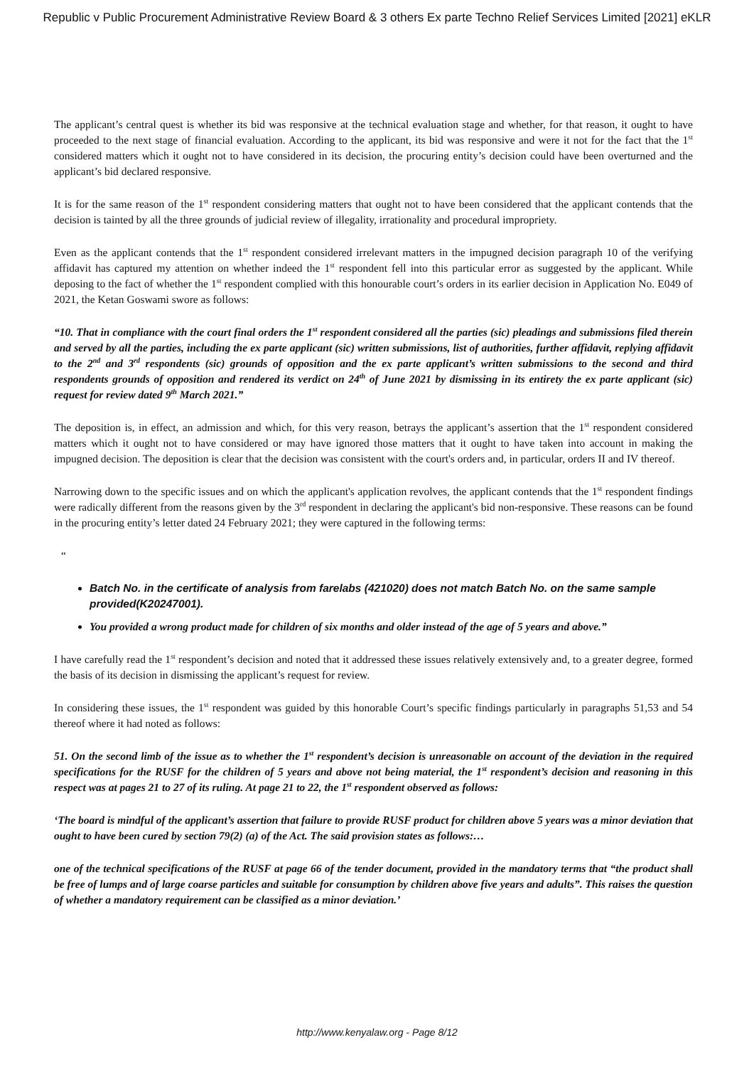Republic v Public Procurement Administrative Review Board & 3 others Ex parte Techno Relief Services Limited [2021] eKLR
The applicant’s central quest is whether its bid was responsive at the technical evaluation stage and whether, for that reason, it ought to have proceeded to the next stage of financial evaluation. According to the applicant, its bid was responsive and were it not for the fact that the 1<sup>st</sup> considered matters which it ought not to have considered in its decision, the procuring entity’s decision could have been overturned and the applicant’s bid declared responsive.
It is for the same reason of the 1<sup>st</sup> respondent considering matters that ought not to have been considered that the applicant contends that the decision is tainted by all the three grounds of judicial review of illegality, irrationality and procedural impropriety.
Even as the applicant contends that the 1<sup>st</sup> respondent considered irrelevant matters in the impugned decision paragraph 10 of the verifying affidavit has captured my attention on whether indeed the 1<sup>st</sup> respondent fell into this particular error as suggested by the applicant. While deposing to the fact of whether the 1<sup>st</sup> respondent complied with this honourable court’s orders in its earlier decision in Application No. E049 of 2021, the Ketan Goswami swore as follows:
“10. That in compliance with the court final orders the 1<sup>st</sup> respondent considered all the parties (sic) pleadings and submissions filed therein and served by all the parties, including the ex parte applicant (sic) written submissions, list of authorities, further affidavit, replying affidavit to the 2<sup>nd</sup> and 3<sup>rd</sup> respondents (sic) grounds of opposition and the ex parte applicant’s written submissions to the second and third respondents grounds of opposition and rendered its verdict on 24<sup>th</sup> of June 2021 by dismissing in its entirety the ex parte applicant (sic) request for review dated 9<sup>th</sup> March 2021.”
The deposition is, in effect, an admission and which, for this very reason, betrays the applicant’s assertion that the 1<sup>st</sup> respondent considered matters which it ought not to have considered or may have ignored those matters that it ought to have taken into account in making the impugned decision. The deposition is clear that the decision was consistent with the court's orders and, in particular, orders II and IV thereof.
Narrowing down to the specific issues and on which the applicant's application revolves, the applicant contends that the 1<sup>st</sup> respondent findings were radically different from the reasons given by the 3<sup>rd</sup> respondent in declaring the applicant's bid non-responsive. These reasons can be found in the procuring entity’s letter dated 24 February 2021; they were captured in the following terms:
“
Batch No. in the certificate of analysis from farelabs (421020) does not match Batch No. on the same sample provided(K20247001).
You provided a wrong product made for children of six months and older instead of the age of 5 years and above.”
I have carefully read the 1<sup>st</sup> respondent’s decision and noted that it addressed these issues relatively extensively and, to a greater degree, formed the basis of its decision in dismissing the applicant’s request for review.
In considering these issues, the 1<sup>st</sup> respondent was guided by this honorable Court’s specific findings particularly in paragraphs 51,53 and 54 thereof where it had noted as follows:
51. On the second limb of the issue as to whether the 1<sup>st</sup> respondent’s decision is unreasonable on account of the deviation in the required specifications for the RUSF for the children of 5 years and above not being material, the 1<sup>st</sup> respondent’s decision and reasoning in this respect was at pages 21 to 27 of its ruling. At page 21 to 22, the 1<sup>st</sup> respondent observed as follows:
‘The board is mindful of the applicant’s assertion that failure to provide RUSF product for children above 5 years was a minor deviation that ought to have been cured by section 79(2) (a) of the Act. The said provision states as follows:…
one of the technical specifications of the RUSF at page 66 of the tender document, provided in the mandatory terms that “the product shall be free of lumps and of large coarse particles and suitable for consumption by children above five years and adults”. This raises the question of whether a mandatory requirement can be classified as a minor deviation.’
http://www.kenyalaw.org - Page 8/12